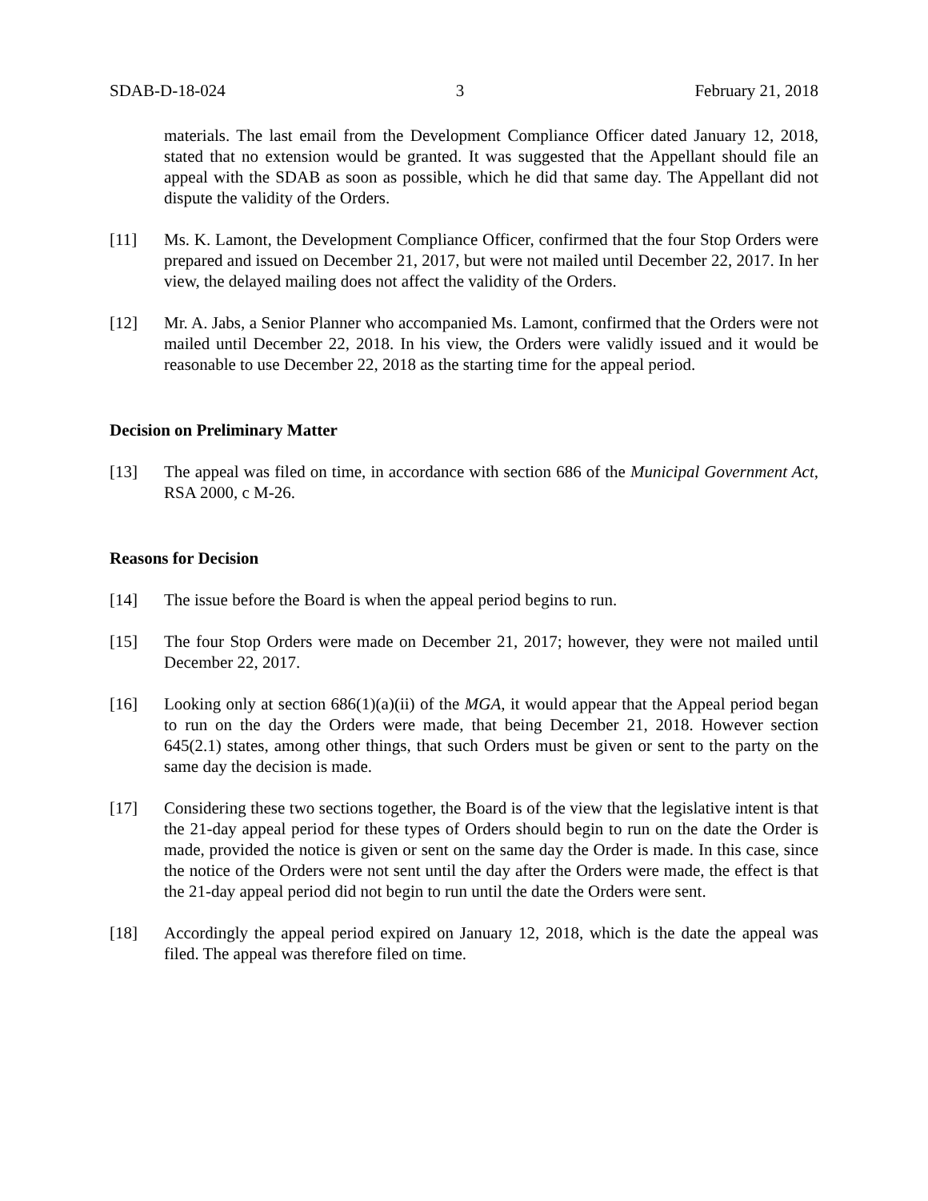SDAB-D-18-024 3 February 21, 2018
materials. The last email from the Development Compliance Officer dated January 12, 2018, stated that no extension would be granted. It was suggested that the Appellant should file an appeal with the SDAB as soon as possible, which he did that same day. The Appellant did not dispute the validity of the Orders.
[11] Ms. K. Lamont, the Development Compliance Officer, confirmed that the four Stop Orders were prepared and issued on December 21, 2017, but were not mailed until December 22, 2017. In her view, the delayed mailing does not affect the validity of the Orders.
[12] Mr. A. Jabs, a Senior Planner who accompanied Ms. Lamont, confirmed that the Orders were not mailed until December 22, 2018. In his view, the Orders were validly issued and it would be reasonable to use December 22, 2018 as the starting time for the appeal period.
Decision on Preliminary Matter
[13] The appeal was filed on time, in accordance with section 686 of the Municipal Government Act, RSA 2000, c M-26.
Reasons for Decision
[14] The issue before the Board is when the appeal period begins to run.
[15] The four Stop Orders were made on December 21, 2017; however, they were not mailed until December 22, 2017.
[16] Looking only at section 686(1)(a)(ii) of the MGA, it would appear that the Appeal period began to run on the day the Orders were made, that being December 21, 2018. However section 645(2.1) states, among other things, that such Orders must be given or sent to the party on the same day the decision is made.
[17] Considering these two sections together, the Board is of the view that the legislative intent is that the 21-day appeal period for these types of Orders should begin to run on the date the Order is made, provided the notice is given or sent on the same day the Order is made. In this case, since the notice of the Orders were not sent until the day after the Orders were made, the effect is that the 21-day appeal period did not begin to run until the date the Orders were sent.
[18] Accordingly the appeal period expired on January 12, 2018, which is the date the appeal was filed. The appeal was therefore filed on time.